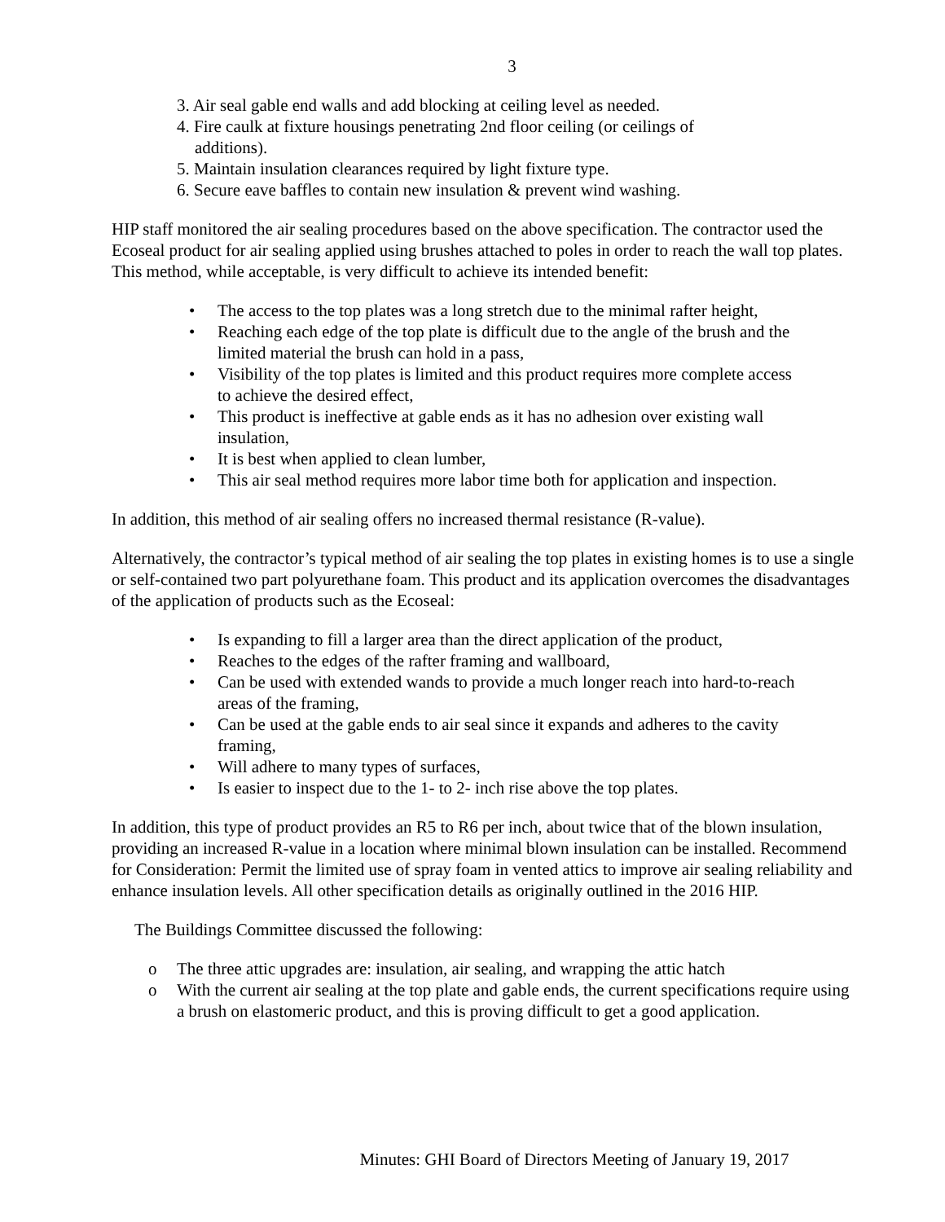3
3. Air seal gable end walls and add blocking at ceiling level as needed.
4. Fire caulk at fixture housings penetrating 2nd floor ceiling (or ceilings of additions).
5. Maintain insulation clearances required by light fixture type.
6. Secure eave baffles to contain new insulation & prevent wind washing.
HIP staff monitored the air sealing procedures based on the above specification. The contractor used the Ecoseal product for air sealing applied using brushes attached to poles in order to reach the wall top plates. This method, while acceptable, is very difficult to achieve its intended benefit:
• The access to the top plates was a long stretch due to the minimal rafter height,
• Reaching each edge of the top plate is difficult due to the angle of the brush and the limited material the brush can hold in a pass,
• Visibility of the top plates is limited and this product requires more complete access to achieve the desired effect,
• This product is ineffective at gable ends as it has no adhesion over existing wall insulation,
• It is best when applied to clean lumber,
• This air seal method requires more labor time both for application and inspection.
In addition, this method of air sealing offers no increased thermal resistance (R-value).
Alternatively, the contractor’s typical method of air sealing the top plates in existing homes is to use a single or self-contained two part polyurethane foam. This product and its application overcomes the disadvantages of the application of products such as the Ecoseal:
• Is expanding to fill a larger area than the direct application of the product,
• Reaches to the edges of the rafter framing and wallboard,
• Can be used with extended wands to provide a much longer reach into hard-to-reach areas of the framing,
• Can be used at the gable ends to air seal since it expands and adheres to the cavity framing,
• Will adhere to many types of surfaces,
• Is easier to inspect due to the 1- to 2- inch rise above the top plates.
In addition, this type of product provides an R5 to R6 per inch, about twice that of the blown insulation, providing an increased R-value in a location where minimal blown insulation can be installed. Recommend for Consideration: Permit the limited use of spray foam in vented attics to improve air sealing reliability and enhance insulation levels. All other specification details as originally outlined in the 2016 HIP.
The Buildings Committee discussed the following:
o The three attic upgrades are: insulation, air sealing, and wrapping the attic hatch
o With the current air sealing at the top plate and gable ends, the current specifications require using a brush on elastomeric product, and this is proving difficult to get a good application.
Minutes: GHI Board of Directors Meeting of January 19, 2017